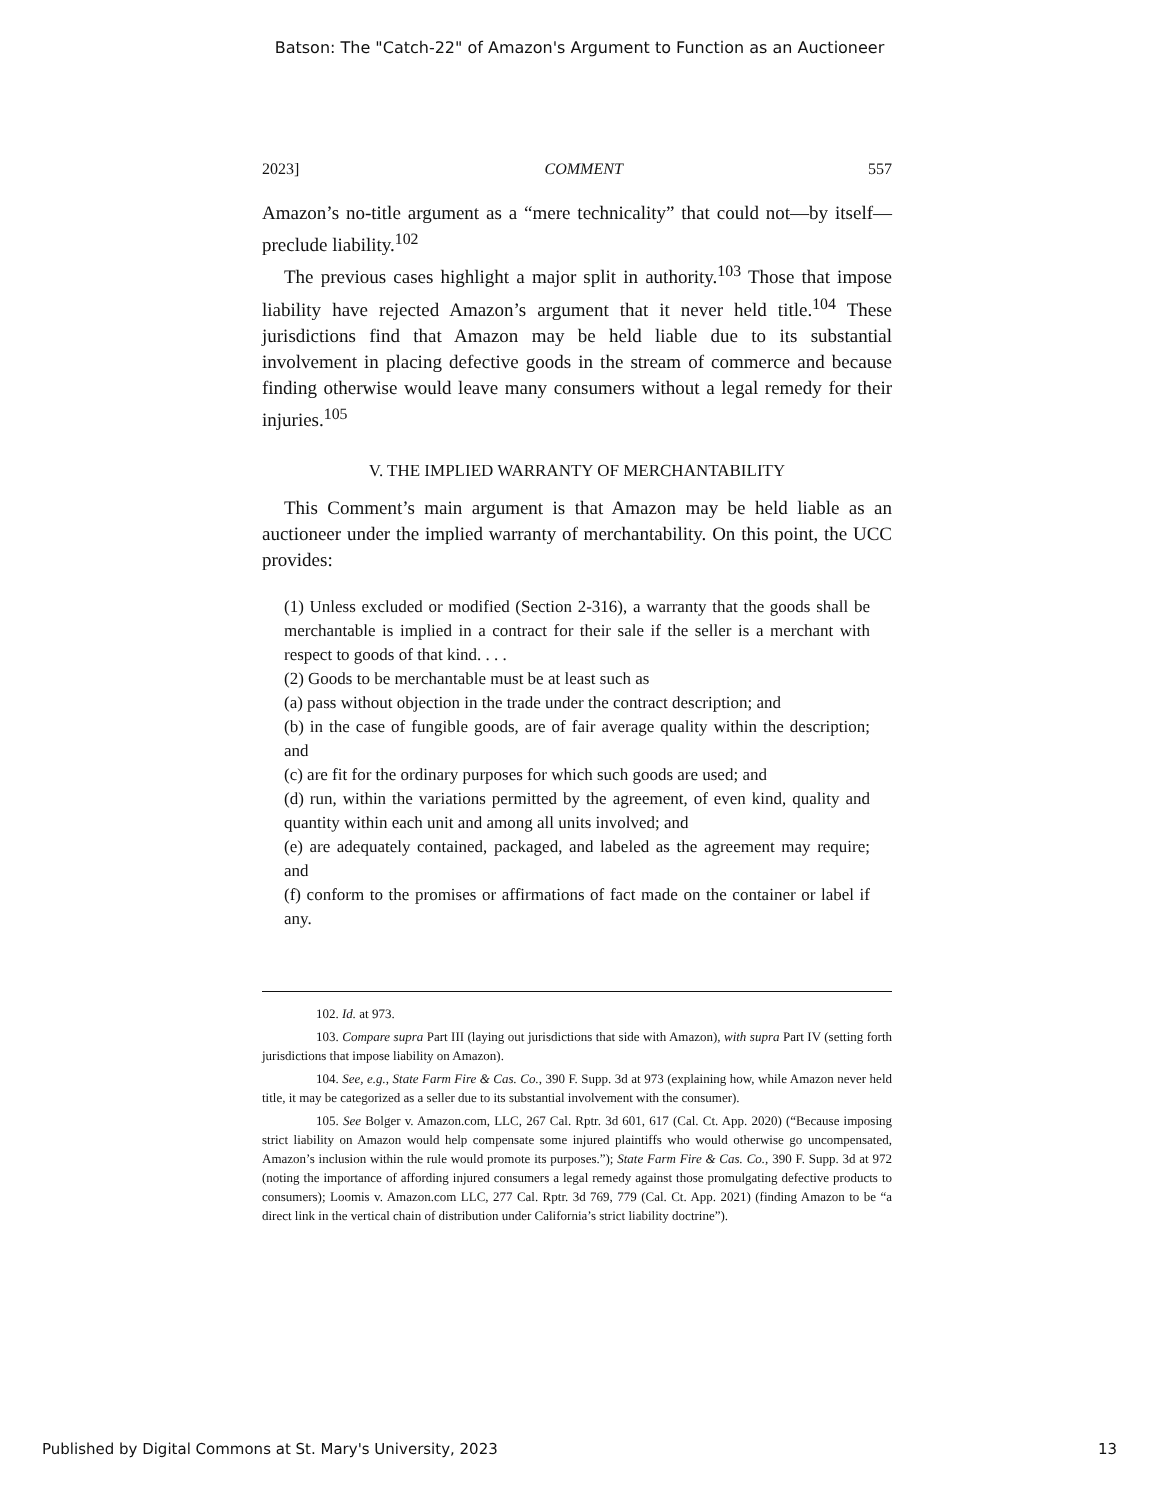Batson: The "Catch-22" of Amazon's Argument to Function as an Auctioneer
2023] COMMENT 557
Amazon’s no-title argument as a “mere technicality” that could not—by itself—preclude liability.<sup>102</sup>
The previous cases highlight a major split in authority.<sup>103</sup> Those that impose liability have rejected Amazon’s argument that it never held title.<sup>104</sup> These jurisdictions find that Amazon may be held liable due to its substantial involvement in placing defective goods in the stream of commerce and because finding otherwise would leave many consumers without a legal remedy for their injuries.<sup>105</sup>
V. THE IMPLIED WARRANTY OF MERCHANTABILITY
This Comment’s main argument is that Amazon may be held liable as an auctioneer under the implied warranty of merchantability. On this point, the UCC provides:
(1) Unless excluded or modified (Section 2-316), a warranty that the goods shall be merchantable is implied in a contract for their sale if the seller is a merchant with respect to goods of that kind. . . .
(2) Goods to be merchantable must be at least such as
(a) pass without objection in the trade under the contract description; and
(b) in the case of fungible goods, are of fair average quality within the description; and
(c) are fit for the ordinary purposes for which such goods are used; and
(d) run, within the variations permitted by the agreement, of even kind, quality and quantity within each unit and among all units involved; and
(e) are adequately contained, packaged, and labeled as the agreement may require; and
(f) conform to the promises or affirmations of fact made on the container or label if any.
102. Id. at 973.
103. Compare supra Part III (laying out jurisdictions that side with Amazon), with supra Part IV (setting forth jurisdictions that impose liability on Amazon).
104. See, e.g., State Farm Fire & Cas. Co., 390 F. Supp. 3d at 973 (explaining how, while Amazon never held title, it may be categorized as a seller due to its substantial involvement with the consumer).
105. See Bolger v. Amazon.com, LLC, 267 Cal. Rptr. 3d 601, 617 (Cal. Ct. App. 2020) (“Because imposing strict liability on Amazon would help compensate some injured plaintiffs who would otherwise go uncompensated, Amazon’s inclusion within the rule would promote its purposes.”); State Farm Fire & Cas. Co., 390 F. Supp. 3d at 972 (noting the importance of affording injured consumers a legal remedy against those promulgating defective products to consumers); Loomis v. Amazon.com LLC, 277 Cal. Rptr. 3d 769, 779 (Cal. Ct. App. 2021) (finding Amazon to be “a direct link in the vertical chain of distribution under California’s strict liability doctrine”).
Published by Digital Commons at St. Mary's University, 2023 13